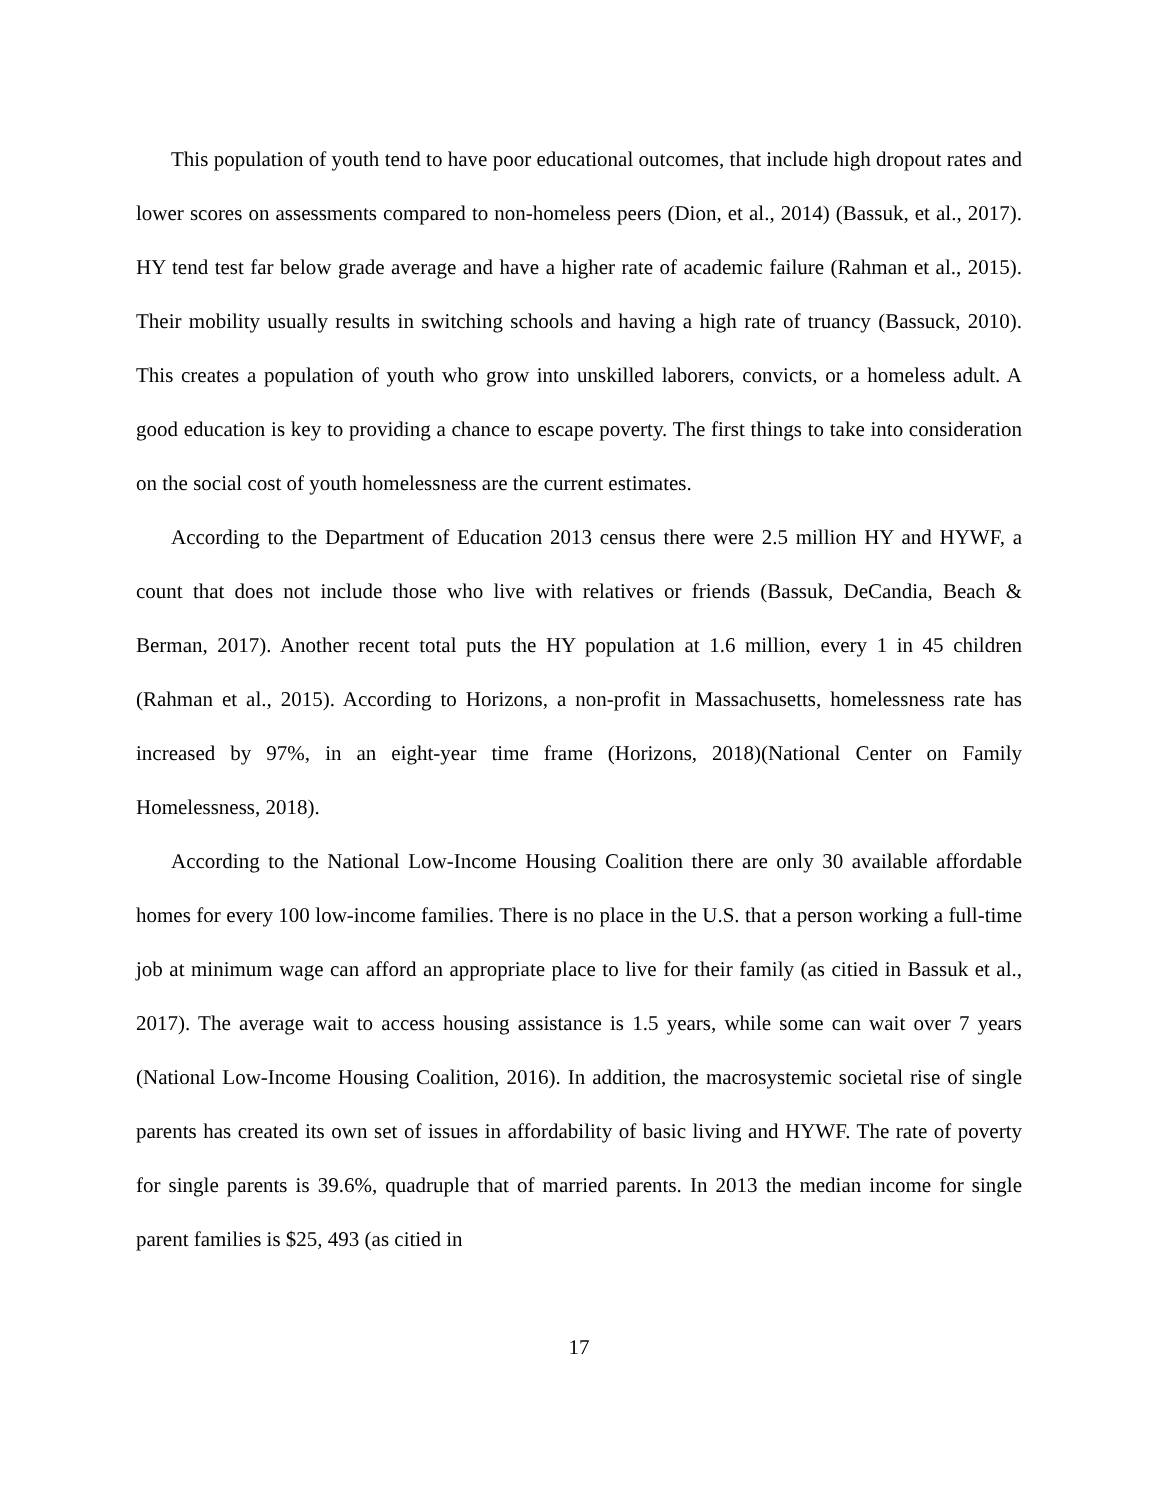This population of youth tend to have poor educational outcomes, that include high dropout rates and lower scores on assessments compared to non-homeless peers (Dion, et al., 2014) (Bassuk, et al., 2017). HY tend test far below grade average and have a higher rate of academic failure (Rahman et al., 2015). Their mobility usually results in switching schools and having a high rate of truancy (Bassuck, 2010). This creates a population of youth who grow into unskilled laborers, convicts, or a homeless adult. A good education is key to providing a chance to escape poverty. The first things to take into consideration on the social cost of youth homelessness are the current estimates.
According to the Department of Education 2013 census there were 2.5 million HY and HYWF, a count that does not include those who live with relatives or friends (Bassuk, DeCandia, Beach & Berman, 2017). Another recent total puts the HY population at 1.6 million, every 1 in 45 children (Rahman et al., 2015). According to Horizons, a non-profit in Massachusetts, homelessness rate has increased by 97%, in an eight-year time frame (Horizons, 2018)(National Center on Family Homelessness, 2018).
According to the National Low-Income Housing Coalition there are only 30 available affordable homes for every 100 low-income families. There is no place in the U.S. that a person working a full-time job at minimum wage can afford an appropriate place to live for their family (as citied in Bassuk et al., 2017). The average wait to access housing assistance is 1.5 years, while some can wait over 7 years (National Low-Income Housing Coalition, 2016). In addition, the macrosystemic societal rise of single parents has created its own set of issues in affordability of basic living and HYWF. The rate of poverty for single parents is 39.6%, quadruple that of married parents. In 2013 the median income for single parent families is $25, 493 (as citied in
17